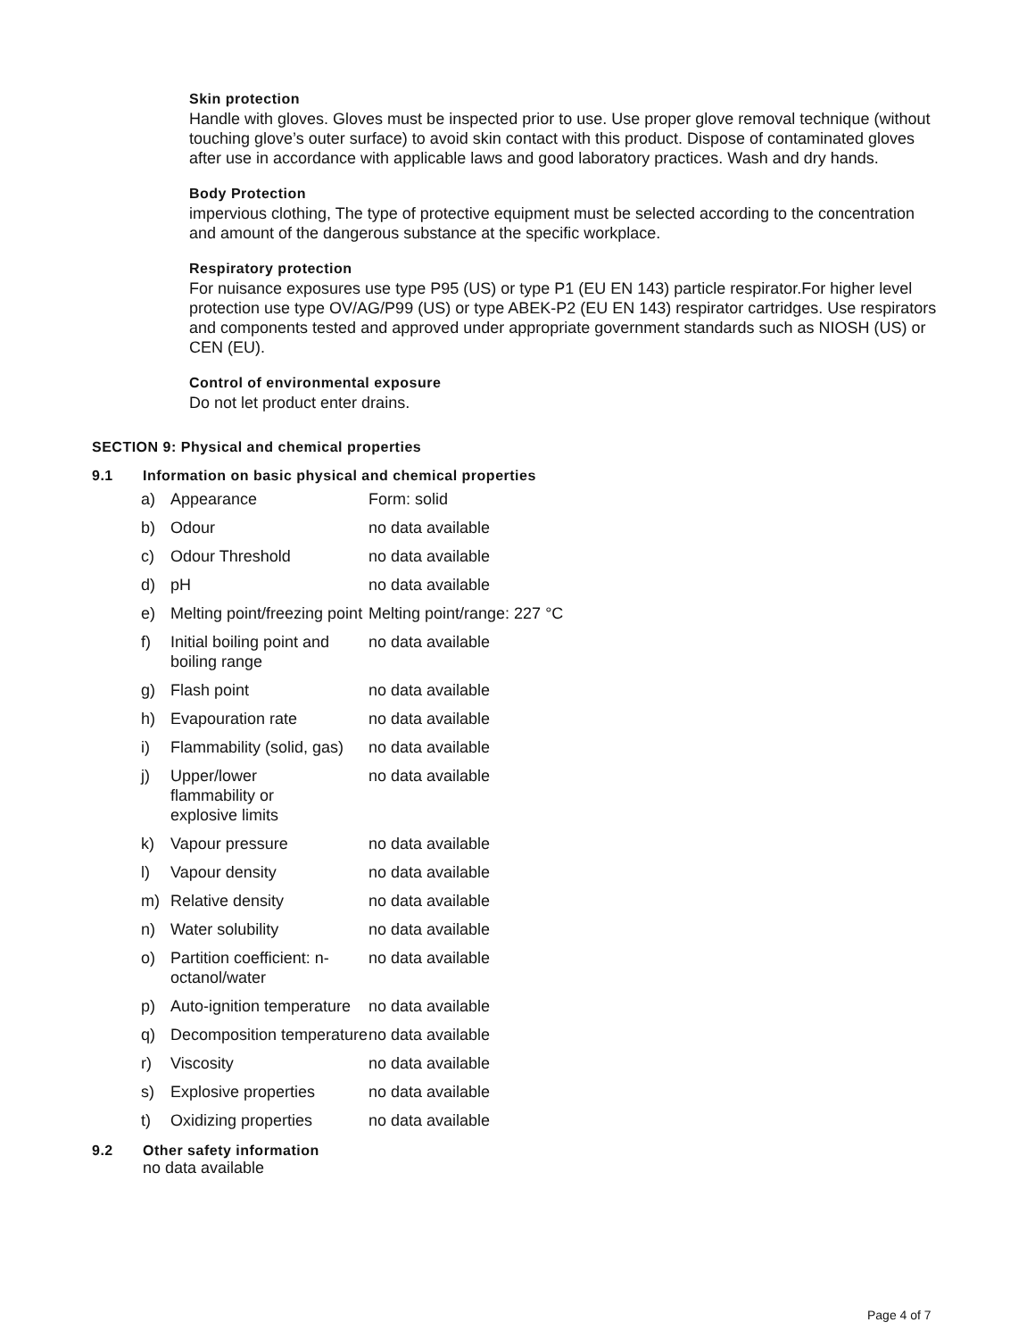Skin protection
Handle with gloves. Gloves must be inspected prior to use. Use proper glove removal technique (without touching glove’s outer surface) to avoid skin contact with this product. Dispose of contaminated gloves after use in accordance with applicable laws and good laboratory practices. Wash and dry hands.
Body Protection
impervious clothing, The type of protective equipment must be selected according to the concentration and amount of the dangerous substance at the specific workplace.
Respiratory protection
For nuisance exposures use type P95 (US) or type P1 (EU EN 143) particle respirator.For higher level protection use type OV/AG/P99 (US) or type ABEK-P2 (EU EN 143) respirator cartridges. Use respirators and components tested and approved under appropriate government standards such as NIOSH (US) or CEN (EU).
Control of environmental exposure
Do not let product enter drains.
SECTION 9: Physical and chemical properties
9.1 Information on basic physical and chemical properties
| a) | Appearance | Form: solid |
| b) | Odour | no data available |
| c) | Odour Threshold | no data available |
| d) | pH | no data available |
| e) | Melting point/freezing point | Melting point/range: 227 °C |
| f) | Initial boiling point and boiling range | no data available |
| g) | Flash point | no data available |
| h) | Evapouration rate | no data available |
| i) | Flammability (solid, gas) | no data available |
| j) | Upper/lower flammability or explosive limits | no data available |
| k) | Vapour pressure | no data available |
| l) | Vapour density | no data available |
| m) | Relative density | no data available |
| n) | Water solubility | no data available |
| o) | Partition coefficient: n-octanol/water | no data available |
| p) | Auto-ignition temperature | no data available |
| q) | Decomposition temperature | no data available |
| r) | Viscosity | no data available |
| s) | Explosive properties | no data available |
| t) | Oxidizing properties | no data available |
9.2 Other safety information
no data available
Page 4 of 7